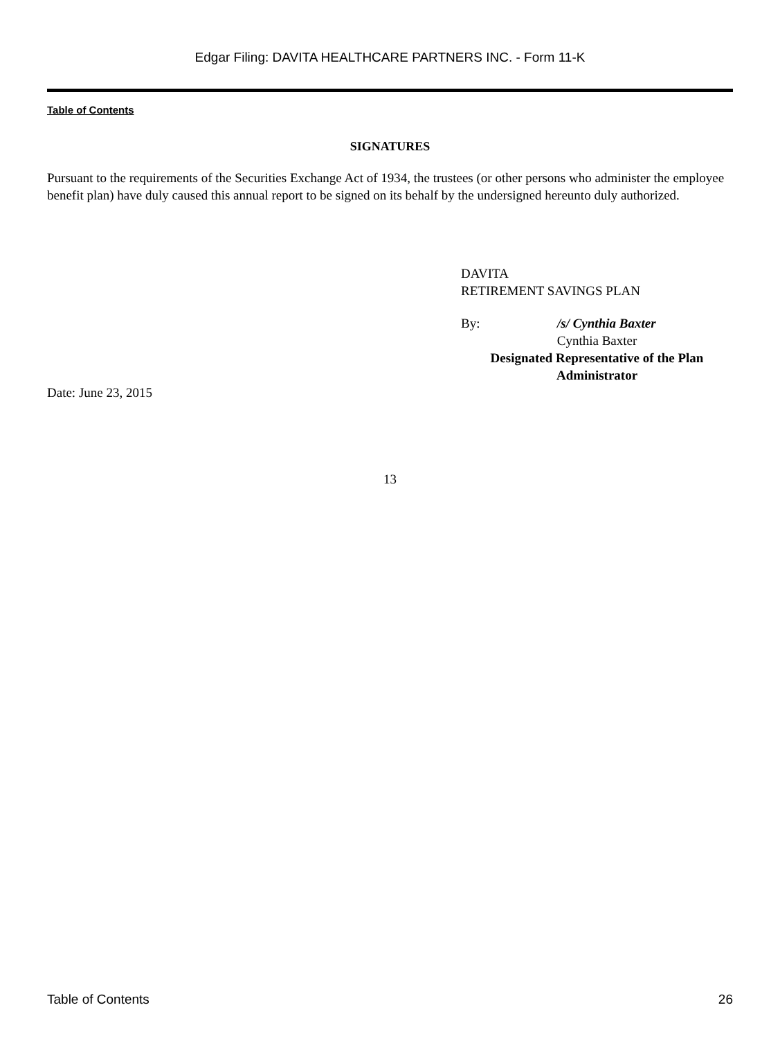Edgar Filing: DAVITA HEALTHCARE PARTNERS INC. - Form 11-K
Table of Contents
SIGNATURES
Pursuant to the requirements of the Securities Exchange Act of 1934, the trustees (or other persons who administer the employee benefit plan) have duly caused this annual report to be signed on its behalf by the undersigned hereunto duly authorized.
DAVITA
RETIREMENT SAVINGS PLAN
By: /s/ Cynthia Baxter
Cynthia Baxter
Designated Representative of the Plan Administrator
Date: June 23, 2015
13
Table of Contents 26